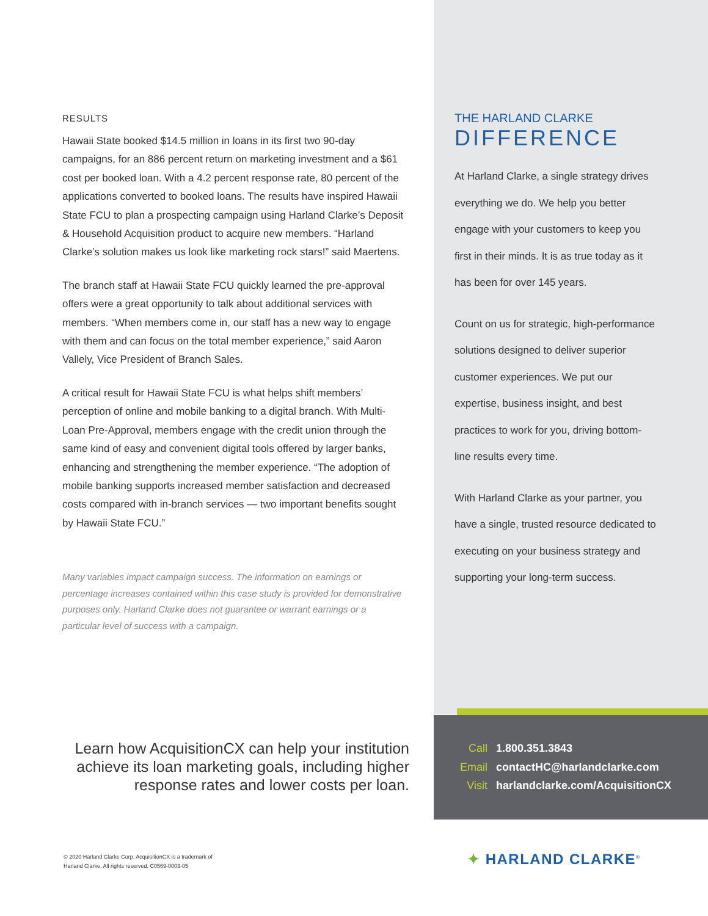RESULTS
Hawaii State booked $14.5 million in loans in its first two 90-day campaigns, for an 886 percent return on marketing investment and a $61 cost per booked loan. With a 4.2 percent response rate, 80 percent of the applications converted to booked loans. The results have inspired Hawaii State FCU to plan a prospecting campaign using Harland Clarke’s Deposit & Household Acquisition product to acquire new members. “Harland Clarke’s solution makes us look like marketing rock stars!” said Maertens.
The branch staff at Hawaii State FCU quickly learned the pre-approval offers were a great opportunity to talk about additional services with members. “When members come in, our staff has a new way to engage with them and can focus on the total member experience,” said Aaron Vallely, Vice President of Branch Sales.
A critical result for Hawaii State FCU is what helps shift members’ perception of online and mobile banking to a digital branch. With Multi-Loan Pre-Approval, members engage with the credit union through the same kind of easy and convenient digital tools offered by larger banks, enhancing and strengthening the member experience. “The adoption of mobile banking supports increased member satisfaction and decreased costs compared with in-branch services — two important benefits sought by Hawaii State FCU.”
Many variables impact campaign success. The information on earnings or percentage increases contained within this case study is provided for demonstrative purposes only. Harland Clarke does not guarantee or warrant earnings or a particular level of success with a campaign.
THE HARLAND CLARKE
DIFFERENCE
At Harland Clarke, a single strategy drives everything we do. We help you better engage with your customers to keep you first in their minds. It is as true today as it has been for over 145 years.
Count on us for strategic, high-performance solutions designed to deliver superior customer experiences. We put our expertise, business insight, and best practices to work for you, driving bottom-line results every time.
With Harland Clarke as your partner, you have a single, trusted resource dedicated to executing on your business strategy and supporting your long-term success.
Call 1.800.351.3843
Email contactHC@harlandclarke.com
Visit harlandclarke.com/AcquisitionCX
Learn how AcquisitionCX can help your institution achieve its loan marketing goals, including higher response rates and lower costs per loan.
© 2020 Harland Clarke Corp. AcquisitionCX is a trademark of
Harland Clarke. All rights reserved. C0569-0003-05
✦ HARLAND CLARKE<sup>®</sup>